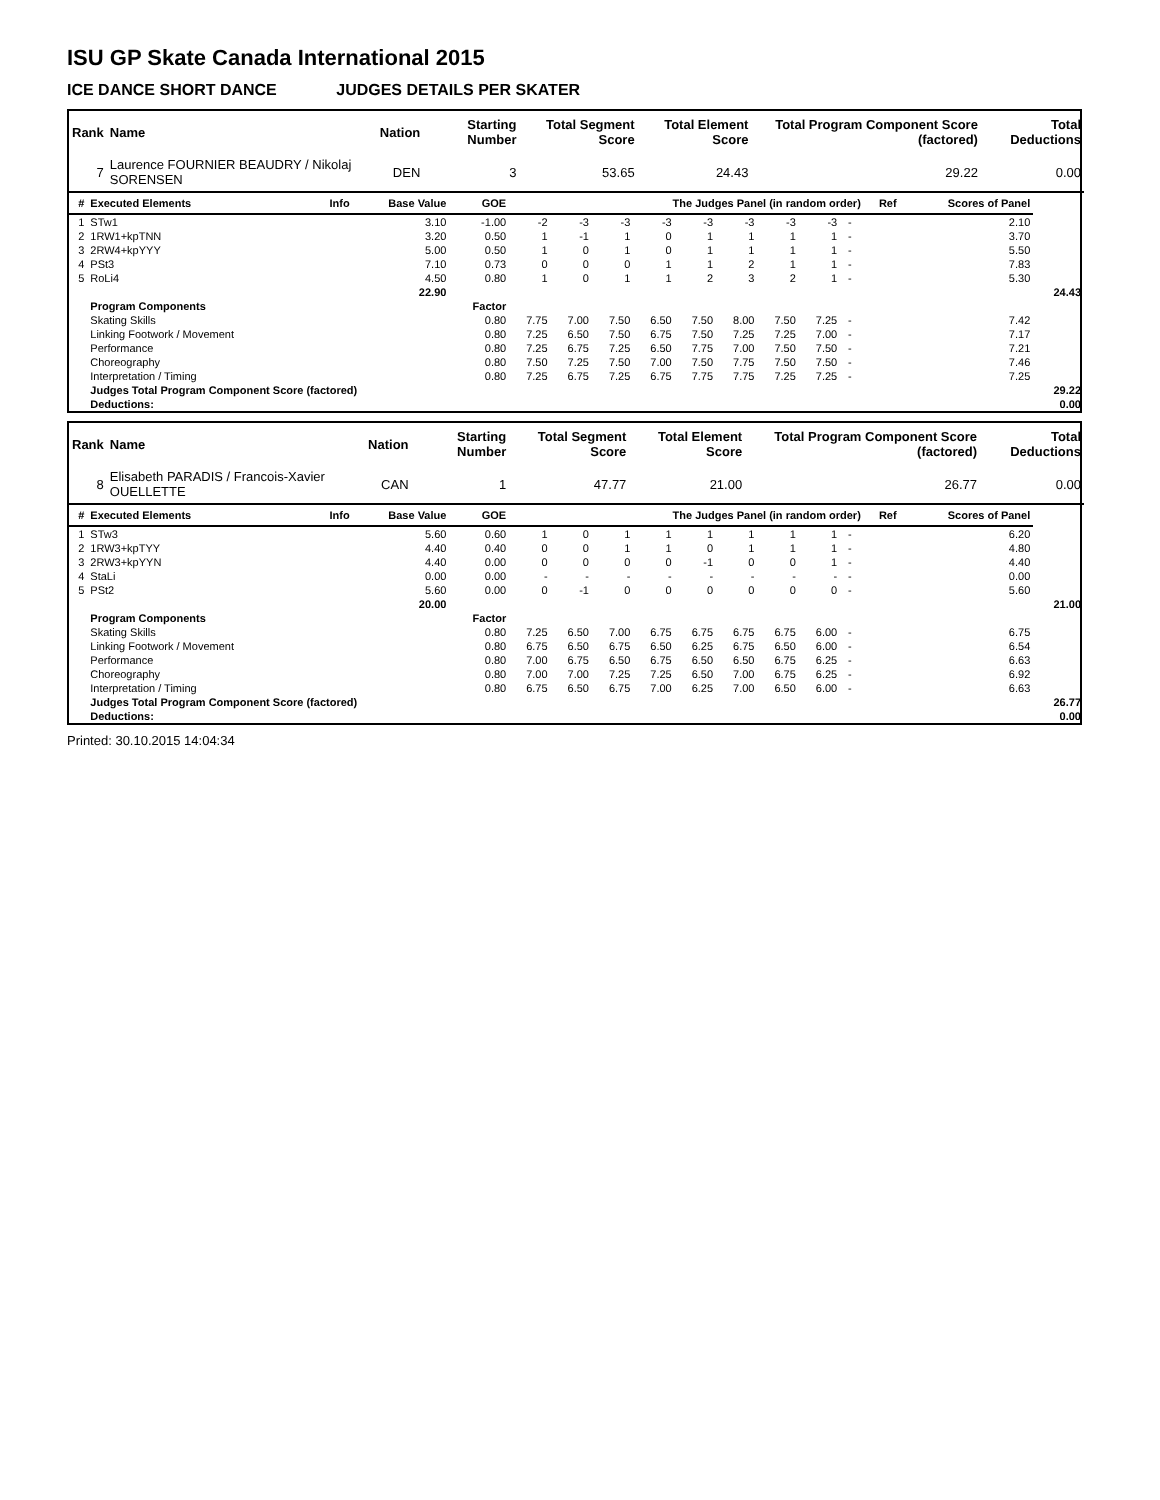ISU GP Skate Canada International 2015
ICE DANCE SHORT DANCE JUDGES DETAILS PER SKATER
| Rank | Name | Nation | Starting Number | Total Segment Score | Total Element Score | Total Program Component Score (factored) | Total Deductions |
| --- | --- | --- | --- | --- | --- | --- | --- |
| 7 | Laurence FOURNIER BEAUDRY / Nikolaj SORENSEN | DEN | 3 | 53.65 | 24.43 | 29.22 | 0.00 |
| # | Executed Elements | Info | Base Value | GOE | The Judges Panel (in random order) | | | | | | | | | | Ref | Scores of Panel | |
| --- | --- | --- | --- | --- | --- | --- | --- | --- | --- | --- | --- | --- | --- | --- | --- | --- | --- |
| 1 | STw1 | | 3.10 | -1.00 | -2 | -3 | -3 | -3 | -3 | -3 | -3 | -3 | - | | | 2.10 | |
| 2 | 1RW1+kpTNN | | 3.20 | 0.50 | 1 | -1 | 1 | 0 | 1 | 1 | 1 | 1 | - | | | 3.70 | |
| 3 | 2RW4+kpYYY | | 5.00 | 0.50 | 1 | 0 | 1 | 0 | 1 | 1 | 1 | 1 | - | | | 5.50 | |
| 4 | PSt3 | | 7.10 | 0.73 | 0 | 0 | 0 | 1 | 1 | 2 | 1 | 1 | - | | | 7.83 | |
| 5 | RoLi4 | | 4.50 | 0.80 | 1 | 0 | 1 | 1 | 2 | 3 | 2 | 1 | - | | | 5.30 | |
| | | | 22.90 | | | | | | | | | | | | | | 24.43 |
| | Program Components | | | Factor | | | | | | | | | | | | | |
| | Skating Skills | | | 0.80 | 7.75 | 7.00 | 7.50 | 6.50 | 7.50 | 8.00 | 7.50 | 7.25 | - | | | 7.42 | |
| | Linking Footwork / Movement | | | 0.80 | 7.25 | 6.50 | 7.50 | 6.75 | 7.50 | 7.25 | 7.25 | 7.00 | - | | | 7.17 | |
| | Performance | | | 0.80 | 7.25 | 6.75 | 7.25 | 6.50 | 7.75 | 7.00 | 7.50 | 7.50 | - | | | 7.21 | |
| | Choreography | | | 0.80 | 7.50 | 7.25 | 7.50 | 7.00 | 7.50 | 7.75 | 7.50 | 7.50 | - | | | 7.46 | |
| | Interpretation / Timing | | | 0.80 | 7.25 | 6.75 | 7.25 | 6.75 | 7.75 | 7.75 | 7.25 | 7.25 | - | | | 7.25 | |
| | Judges Total Program Component Score (factored) | | | | | | | | | | | | | | | | 29.22 |
| | Deductions: | | | | | | | | | | | | | | | | 0.00 |
| Rank | Name | Nation | Starting Number | Total Segment Score | Total Element Score | Total Program Component Score (factored) | Total Deductions |
| --- | --- | --- | --- | --- | --- | --- | --- |
| 8 | Elisabeth PARADIS / Francois-Xavier OUELLETTE | CAN | 1 | 47.77 | 21.00 | 26.77 | 0.00 |
| # | Executed Elements | Info | Base Value | GOE | The Judges Panel (in random order) | | | | | | | | | | Ref | Scores of Panel | |
| --- | --- | --- | --- | --- | --- | --- | --- | --- | --- | --- | --- | --- | --- | --- | --- | --- | --- |
| 1 | STw3 | | 5.60 | 0.60 | 1 | 0 | 1 | 1 | 1 | 1 | 1 | 1 | - | | | 6.20 | |
| 2 | 1RW3+kpTYY | | 4.40 | 0.40 | 0 | 0 | 1 | 1 | 0 | 1 | 1 | 1 | - | | | 4.80 | |
| 3 | 2RW3+kpYYN | | 4.40 | 0.00 | 0 | 0 | 0 | 0 | -1 | 0 | 0 | 1 | - | | | 4.40 | |
| 4 | StaLi | | 0.00 | 0.00 | - | - | - | - | - | - | - | - | - | | | 0.00 | |
| 5 | PSt2 | | 5.60 | 0.00 | 0 | -1 | 0 | 0 | 0 | 0 | 0 | 0 | - | | | 5.60 | |
| | | | 20.00 | | | | | | | | | | | | | | 21.00 |
| | Program Components | | | Factor | | | | | | | | | | | | | |
| | Skating Skills | | | 0.80 | 7.25 | 6.50 | 7.00 | 6.75 | 6.75 | 6.75 | 6.75 | 6.00 | - | | | 6.75 | |
| | Linking Footwork / Movement | | | 0.80 | 6.75 | 6.50 | 6.75 | 6.50 | 6.25 | 6.75 | 6.50 | 6.00 | - | | | 6.54 | |
| | Performance | | | 0.80 | 7.00 | 6.75 | 6.50 | 6.75 | 6.50 | 6.50 | 6.75 | 6.25 | - | | | 6.63 | |
| | Choreography | | | 0.80 | 7.00 | 7.00 | 7.25 | 7.25 | 6.50 | 7.00 | 6.75 | 6.25 | - | | | 6.92 | |
| | Interpretation / Timing | | | 0.80 | 6.75 | 6.50 | 6.75 | 7.00 | 6.25 | 7.00 | 6.50 | 6.00 | - | | | 6.63 | |
| | Judges Total Program Component Score (factored) | | | | | | | | | | | | | | | | 26.77 |
| | Deductions: | | | | | | | | | | | | | | | | 0.00 |
Printed: 30.10.2015 14:04:34